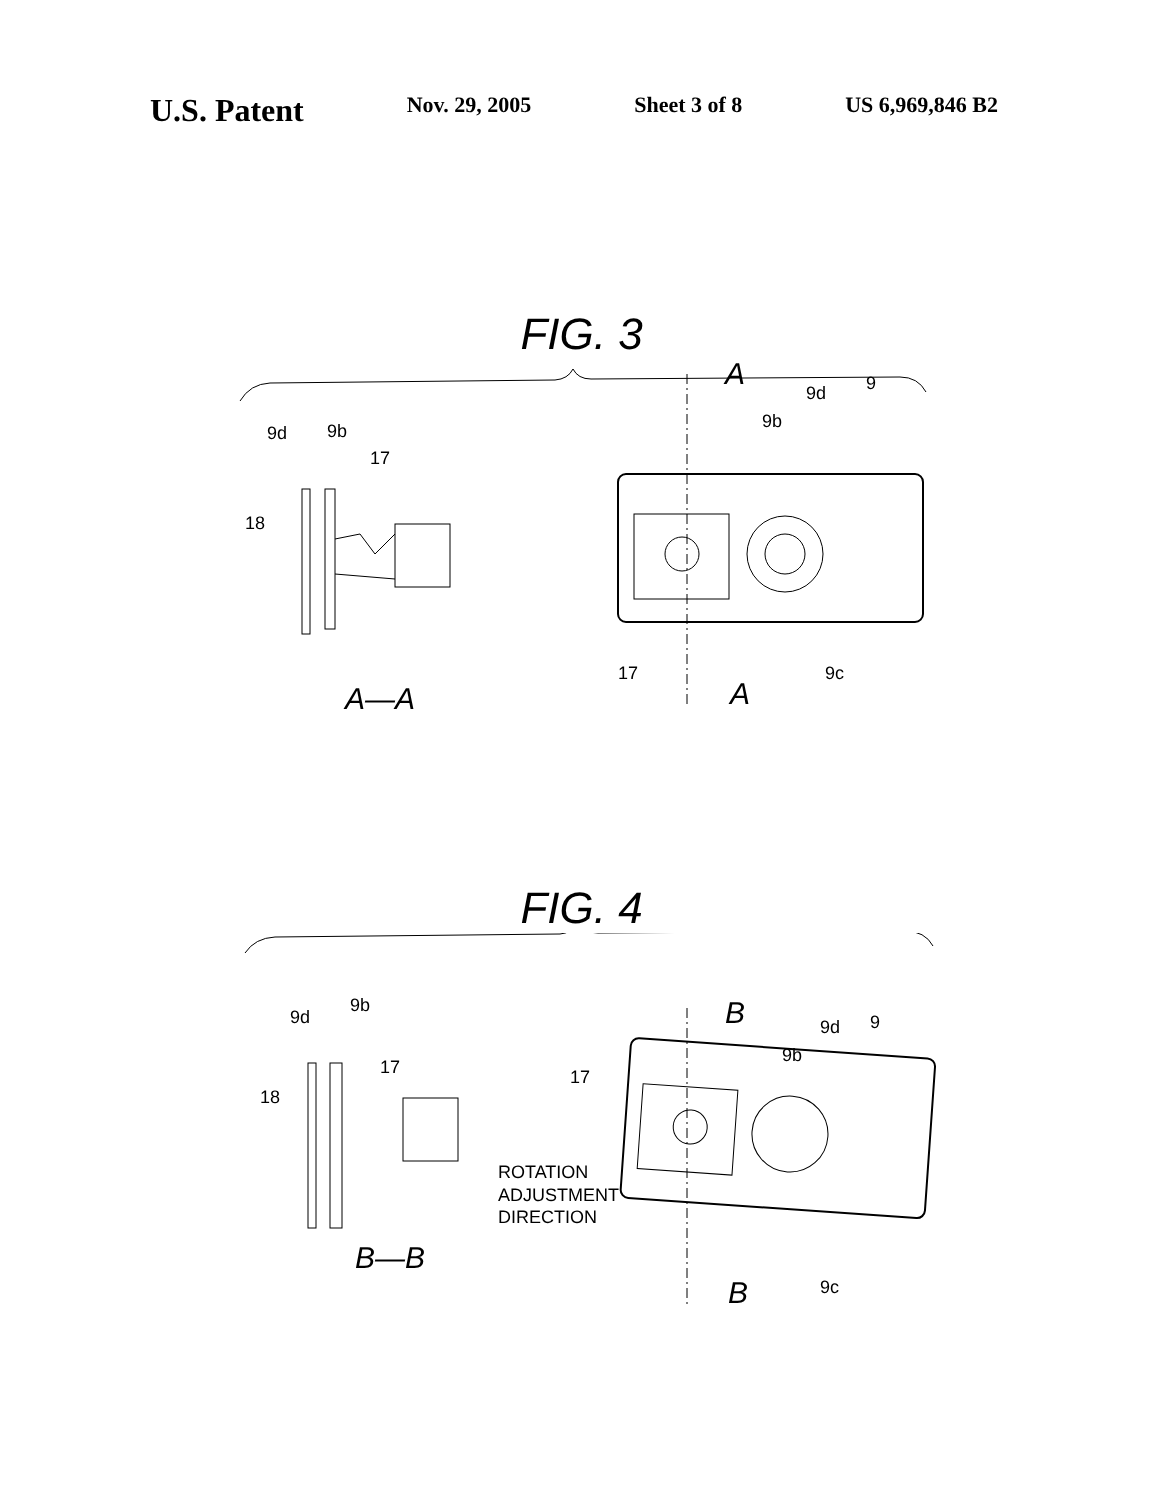U.S. Patent Nov. 29, 2005 Sheet 3 of 8 US 6,969,846 B2
FIG. 3
9d
9b
17
18
A—A
A
A
9b
9d
9
17
9c
FIG. 4
9d
9b
17
18
B—B
ROTATION
ADJUSTMENT
DIRECTION
B
B
9b
9d
9
17
9c